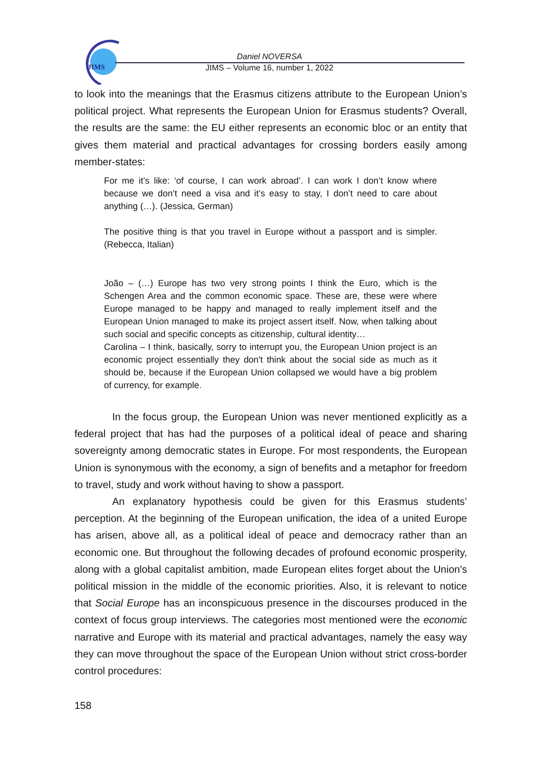JIMS
Daniel NOVERSA
JIMS – Volume 16, number 1, 2022
to look into the meanings that the Erasmus citizens attribute to the European Union’s political project. What represents the European Union for Erasmus students? Overall, the results are the same: the EU either represents an economic bloc or an entity that gives them material and practical advantages for crossing borders easily among member-states:
For me it’s like: ‘of course, I can work abroad’. I can work I don’t know where because we don’t need a visa and it’s easy to stay, I don’t need to care about anything (…). (Jessica, German)
The positive thing is that you travel in Europe without a passport and is simpler. (Rebecca, Italian)
João – (…) Europe has two very strong points I think the Euro, which is the Schengen Area and the common economic space. These are, these were where Europe managed to be happy and managed to really implement itself and the European Union managed to make its project assert itself. Now, when talking about such social and specific concepts as citizenship, cultural identity…
Carolina – I think, basically, sorry to interrupt you, the European Union project is an economic project essentially they don't think about the social side as much as it should be, because if the European Union collapsed we would have a big problem of currency, for example.
In the focus group, the European Union was never mentioned explicitly as a federal project that has had the purposes of a political ideal of peace and sharing sovereignty among democratic states in Europe. For most respondents, the European Union is synonymous with the economy, a sign of benefits and a metaphor for freedom to travel, study and work without having to show a passport.
An explanatory hypothesis could be given for this Erasmus students’ perception. At the beginning of the European unification, the idea of a united Europe has arisen, above all, as a political ideal of peace and democracy rather than an economic one. But throughout the following decades of profound economic prosperity, along with a global capitalist ambition, made European elites forget about the Union's political mission in the middle of the economic priorities. Also, it is relevant to notice that Social Europe has an inconspicuous presence in the discourses produced in the context of focus group interviews. The categories most mentioned were the economic narrative and Europe with its material and practical advantages, namely the easy way they can move throughout the space of the European Union without strict cross-border control procedures:
158